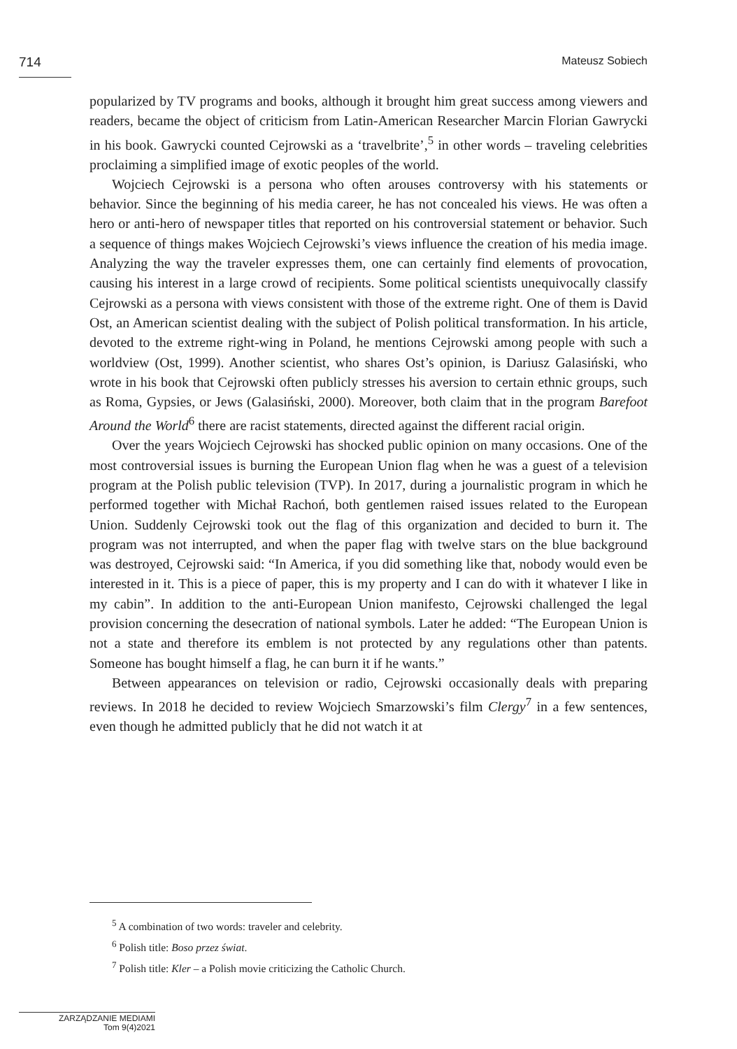714 Mateusz Sobiech
popularized by TV programs and books, although it brought him great success among viewers and readers, became the object of criticism from Latin-American Researcher Marcin Florian Gawrycki in his book. Gawrycki counted Cejrowski as a ‘travelbrite’,<sup>5</sup> in other words – traveling celebrities proclaiming a simplified image of exotic peoples of the world.
Wojciech Cejrowski is a persona who often arouses controversy with his statements or behavior. Since the beginning of his media career, he has not concealed his views. He was often a hero or anti-hero of newspaper titles that reported on his controversial statement or behavior. Such a sequence of things makes Wojciech Cejrowski’s views influence the creation of his media image. Analyzing the way the traveler expresses them, one can certainly find elements of provocation, causing his interest in a large crowd of recipients. Some political scientists unequivocally classify Cejrowski as a persona with views consistent with those of the extreme right. One of them is David Ost, an American scientist dealing with the subject of Polish political transformation. In his article, devoted to the extreme right-wing in Poland, he mentions Cejrowski among people with such a worldview (Ost, 1999). Another scientist, who shares Ost’s opinion, is Dariusz Galasiński, who wrote in his book that Cejrowski often publicly stresses his aversion to certain ethnic groups, such as Roma, Gypsies, or Jews (Galasiński, 2000). Moreover, both claim that in the program Barefoot Around the World<sup>6</sup> there are racist statements, directed against the different racial origin.
Over the years Wojciech Cejrowski has shocked public opinion on many occasions. One of the most controversial issues is burning the European Union flag when he was a guest of a television program at the Polish public television (TVP). In 2017, during a journalistic program in which he performed together with Michał Rachoń, both gentlemen raised issues related to the European Union. Suddenly Cejrowski took out the flag of this organization and decided to burn it. The program was not interrupted, and when the paper flag with twelve stars on the blue background was destroyed, Cejrowski said: “In America, if you did something like that, nobody would even be interested in it. This is a piece of paper, this is my property and I can do with it whatever I like in my cabin”. In addition to the anti-European Union manifesto, Cejrowski challenged the legal provision concerning the desecration of national symbols. Later he added: “The European Union is not a state and therefore its emblem is not protected by any regulations other than patents. Someone has bought himself a flag, he can burn it if he wants.”
Between appearances on television or radio, Cejrowski occasionally deals with preparing reviews. In 2018 he decided to review Wojciech Smarzowski’s film Clergy<sup>7</sup> in a few sentences, even though he admitted publicly that he did not watch it at
<sup>5</sup> A combination of two words: traveler and celebrity.
<sup>6</sup> Polish title: Boso przez świat.
<sup>7</sup> Polish title: Kler – a Polish movie criticizing the Catholic Church.
ZARZĄDZANIE MEDIAMI
Tom 9(4)2021